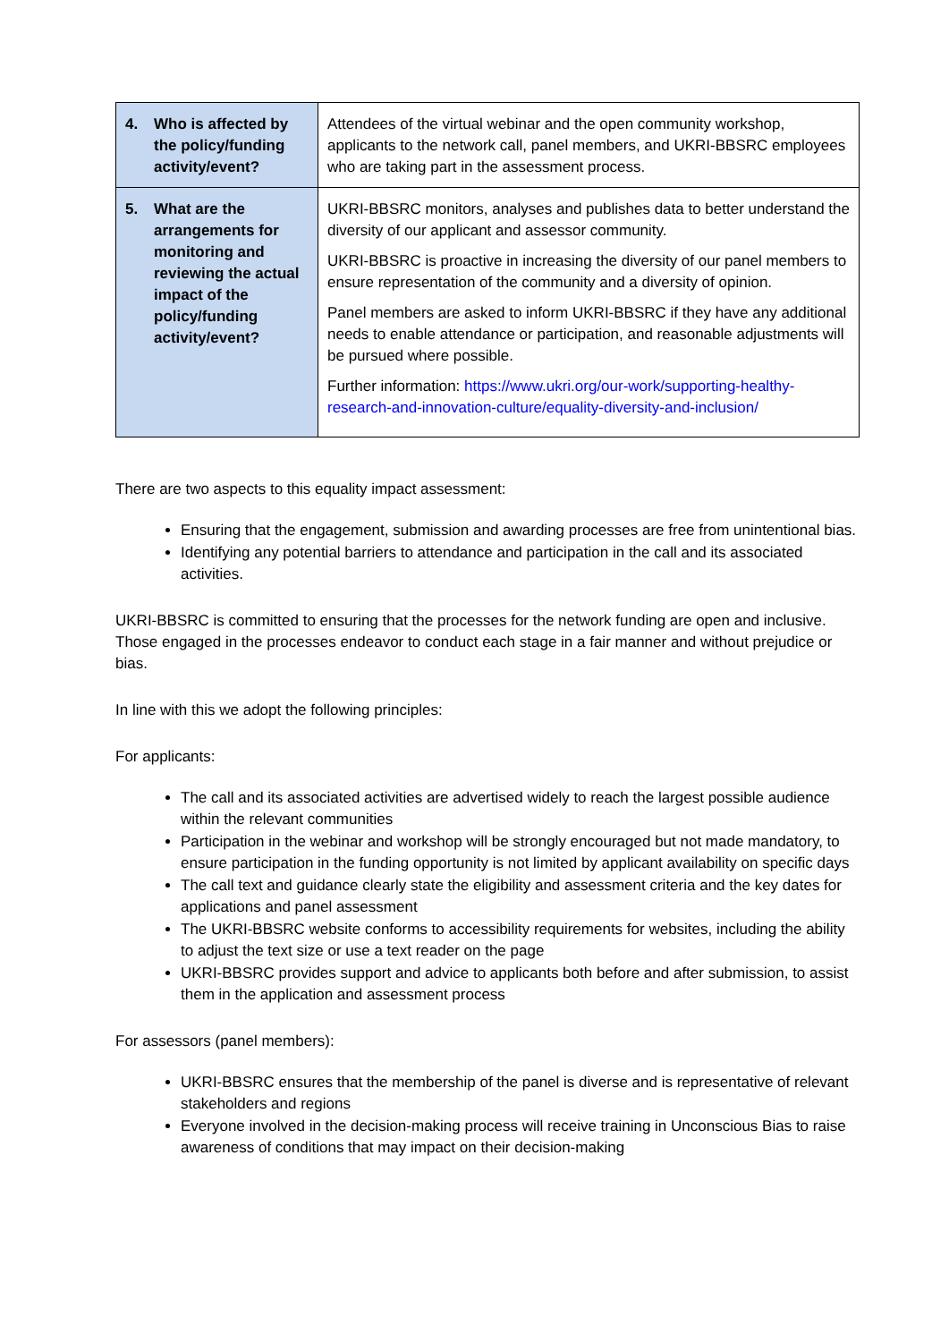| 4. Who is affected by the policy/funding activity/event? | Attendees of the virtual webinar and the open community workshop, applicants to the network call, panel members, and UKRI-BBSRC employees who are taking part in the assessment process. |
| 5. What are the arrangements for monitoring and reviewing the actual impact of the policy/funding activity/event? | UKRI-BBSRC monitors, analyses and publishes data to better understand the diversity of our applicant and assessor community. UKRI-BBSRC is proactive in increasing the diversity of our panel members to ensure representation of the community and a diversity of opinion. Panel members are asked to inform UKRI-BBSRC if they have any additional needs to enable attendance or participation, and reasonable adjustments will be pursued where possible. Further information: https://www.ukri.org/our-work/supporting-healthy-research-and-innovation-culture/equality-diversity-and-inclusion/ |
There are two aspects to this equality impact assessment:
Ensuring that the engagement, submission and awarding processes are free from unintentional bias.
Identifying any potential barriers to attendance and participation in the call and its associated activities.
UKRI-BBSRC is committed to ensuring that the processes for the network funding are open and inclusive. Those engaged in the processes endeavor to conduct each stage in a fair manner and without prejudice or bias.
In line with this we adopt the following principles:
For applicants:
The call and its associated activities are advertised widely to reach the largest possible audience within the relevant communities
Participation in the webinar and workshop will be strongly encouraged but not made mandatory, to ensure participation in the funding opportunity is not limited by applicant availability on specific days
The call text and guidance clearly state the eligibility and assessment criteria and the key dates for applications and panel assessment
The UKRI-BBSRC website conforms to accessibility requirements for websites, including the ability to adjust the text size or use a text reader on the page
UKRI-BBSRC provides support and advice to applicants both before and after submission, to assist them in the application and assessment process
For assessors (panel members):
UKRI-BBSRC ensures that the membership of the panel is diverse and is representative of relevant stakeholders and regions
Everyone involved in the decision-making process will receive training in Unconscious Bias to raise awareness of conditions that may impact on their decision-making